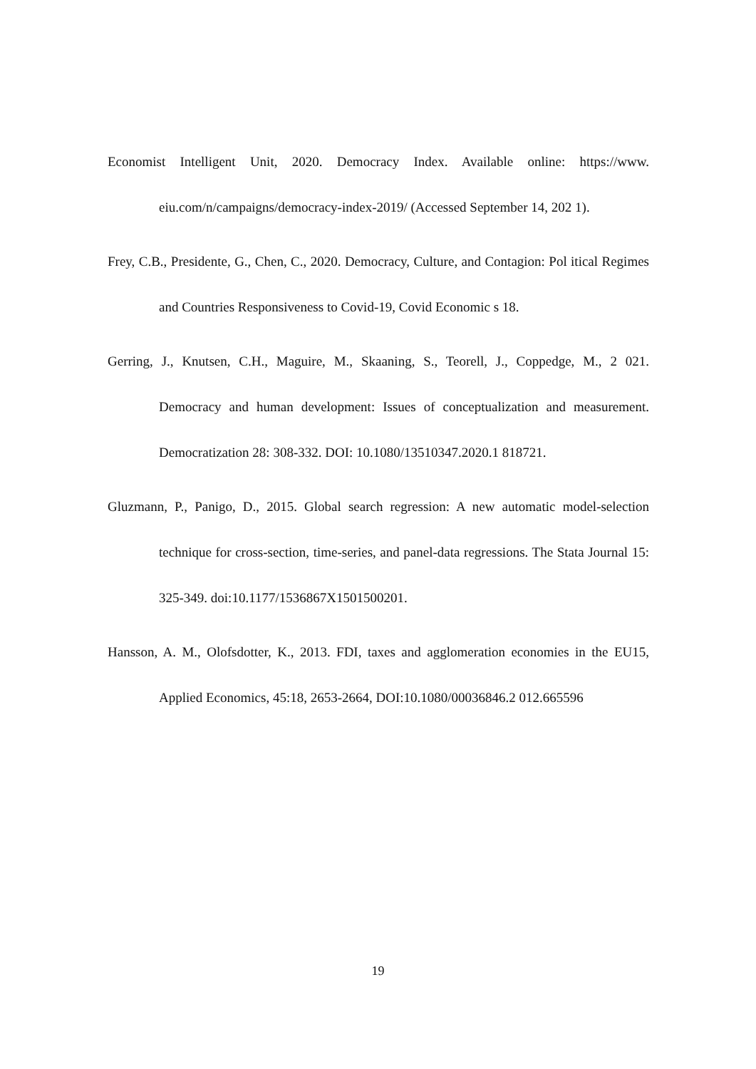Economist Intelligent Unit, 2020. Democracy Index. Available online: https://www. eiu.com/n/campaigns/democracy-index-2019/ (Accessed September 14, 202 1).
Frey, C.B., Presidente, G., Chen, C., 2020. Democracy, Culture, and Contagion: Pol itical Regimes and Countries Responsiveness to Covid-19, Covid Economic s 18.
Gerring, J., Knutsen, C.H., Maguire, M., Skaaning, S., Teorell, J., Coppedge, M., 2 021. Democracy and human development: Issues of conceptualization and measurement. Democratization 28: 308-332. DOI: 10.1080/13510347.2020.1 818721.
Gluzmann, P., Panigo, D., 2015. Global search regression: A new automatic model-selection technique for cross-section, time-series, and panel-data regressions. The Stata Journal 15: 325-349. doi:10.1177/1536867X1501500201.
Hansson, A. M., Olofsdotter, K., 2013. FDI, taxes and agglomeration economies in the EU15, Applied Economics, 45:18, 2653-2664, DOI:10.1080/00036846.2 012.665596
19